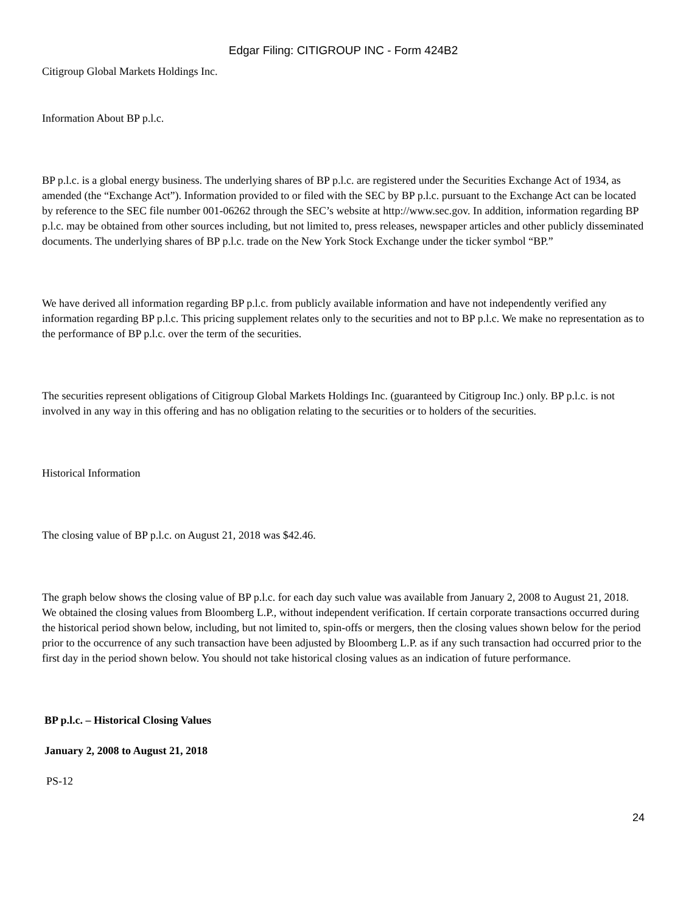Edgar Filing: CITIGROUP INC - Form 424B2
Citigroup Global Markets Holdings Inc.
Information About BP p.l.c.
BP p.l.c. is a global energy business. The underlying shares of BP p.l.c. are registered under the Securities Exchange Act of 1934, as amended (the “Exchange Act”). Information provided to or filed with the SEC by BP p.l.c. pursuant to the Exchange Act can be located by reference to the SEC file number 001-06262 through the SEC’s website at http://www.sec.gov. In addition, information regarding BP p.l.c. may be obtained from other sources including, but not limited to, press releases, newspaper articles and other publicly disseminated documents. The underlying shares of BP p.l.c. trade on the New York Stock Exchange under the ticker symbol “BP.”
We have derived all information regarding BP p.l.c. from publicly available information and have not independently verified any information regarding BP p.l.c. This pricing supplement relates only to the securities and not to BP p.l.c. We make no representation as to the performance of BP p.l.c. over the term of the securities.
The securities represent obligations of Citigroup Global Markets Holdings Inc. (guaranteed by Citigroup Inc.) only. BP p.l.c. is not involved in any way in this offering and has no obligation relating to the securities or to holders of the securities.
Historical Information
The closing value of BP p.l.c. on August 21, 2018 was $42.46.
The graph below shows the closing value of BP p.l.c. for each day such value was available from January 2, 2008 to August 21, 2018. We obtained the closing values from Bloomberg L.P., without independent verification. If certain corporate transactions occurred during the historical period shown below, including, but not limited to, spin-offs or mergers, then the closing values shown below for the period prior to the occurrence of any such transaction have been adjusted by Bloomberg L.P. as if any such transaction had occurred prior to the first day in the period shown below. You should not take historical closing values as an indication of future performance.
BP p.l.c. – Historical Closing Values
January 2, 2008 to August 21, 2018
PS-12
24